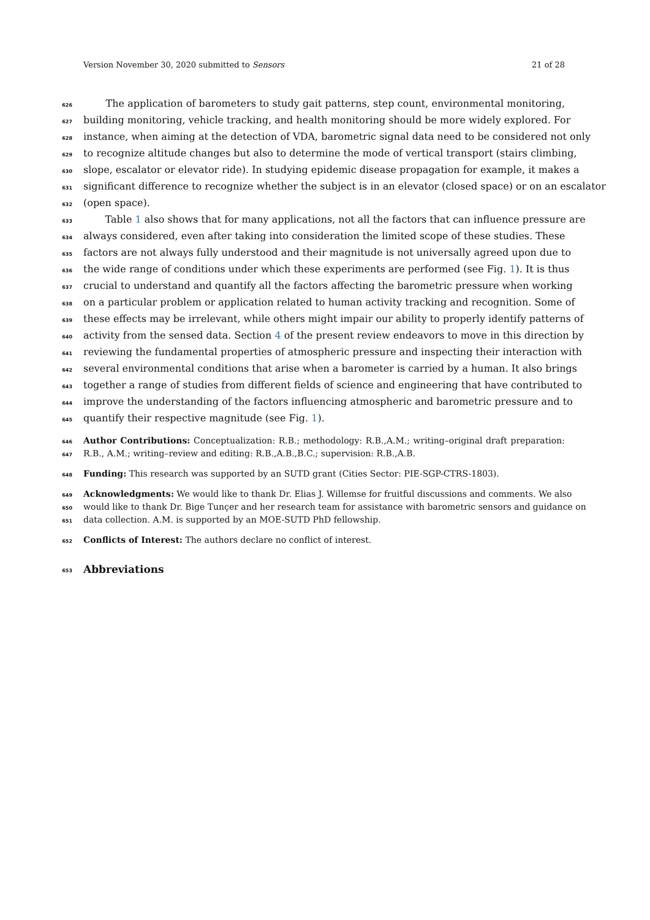Version November 30, 2020 submitted to Sensors 21 of 28
626 The application of barometers to study gait patterns, step count, environmental monitoring,
627 building monitoring, vehicle tracking, and health monitoring should be more widely explored. For
628 instance, when aiming at the detection of VDA, barometric signal data need to be considered not only
629 to recognize altitude changes but also to determine the mode of vertical transport (stairs climbing,
630 slope, escalator or elevator ride). In studying epidemic disease propagation for example, it makes a
631 significant difference to recognize whether the subject is in an elevator (closed space) or on an escalator
632 (open space).
633 Table 1 also shows that for many applications, not all the factors that can influence pressure are
634 always considered, even after taking into consideration the limited scope of these studies. These
635 factors are not always fully understood and their magnitude is not universally agreed upon due to
636 the wide range of conditions under which these experiments are performed (see Fig. 1). It is thus
637 crucial to understand and quantify all the factors affecting the barometric pressure when working
638 on a particular problem or application related to human activity tracking and recognition. Some of
639 these effects may be irrelevant, while others might impair our ability to properly identify patterns of
640 activity from the sensed data. Section 4 of the present review endeavors to move in this direction by
641 reviewing the fundamental properties of atmospheric pressure and inspecting their interaction with
642 several environmental conditions that arise when a barometer is carried by a human. It also brings
643 together a range of studies from different fields of science and engineering that have contributed to
644 improve the understanding of the factors influencing atmospheric and barometric pressure and to
645 quantify their respective magnitude (see Fig. 1).
646 Author Contributions: Conceptualization: R.B.; methodology: R.B.,A.M.; writing–original draft preparation:
647 R.B., A.M.; writing–review and editing: R.B.,A.B.,B.C.; supervision: R.B.,A.B.
648 Funding: This research was supported by an SUTD grant (Cities Sector: PIE-SGP-CTRS-1803).
649 Acknowledgments: We would like to thank Dr. Elias J. Willemse for fruitful discussions and comments. We also
650 would like to thank Dr. Bige Tunçer and her research team for assistance with barometric sensors and guidance on
651 data collection. A.M. is supported by an MOE-SUTD PhD fellowship.
652 Conflicts of Interest: The authors declare no conflict of interest.
653 Abbreviations